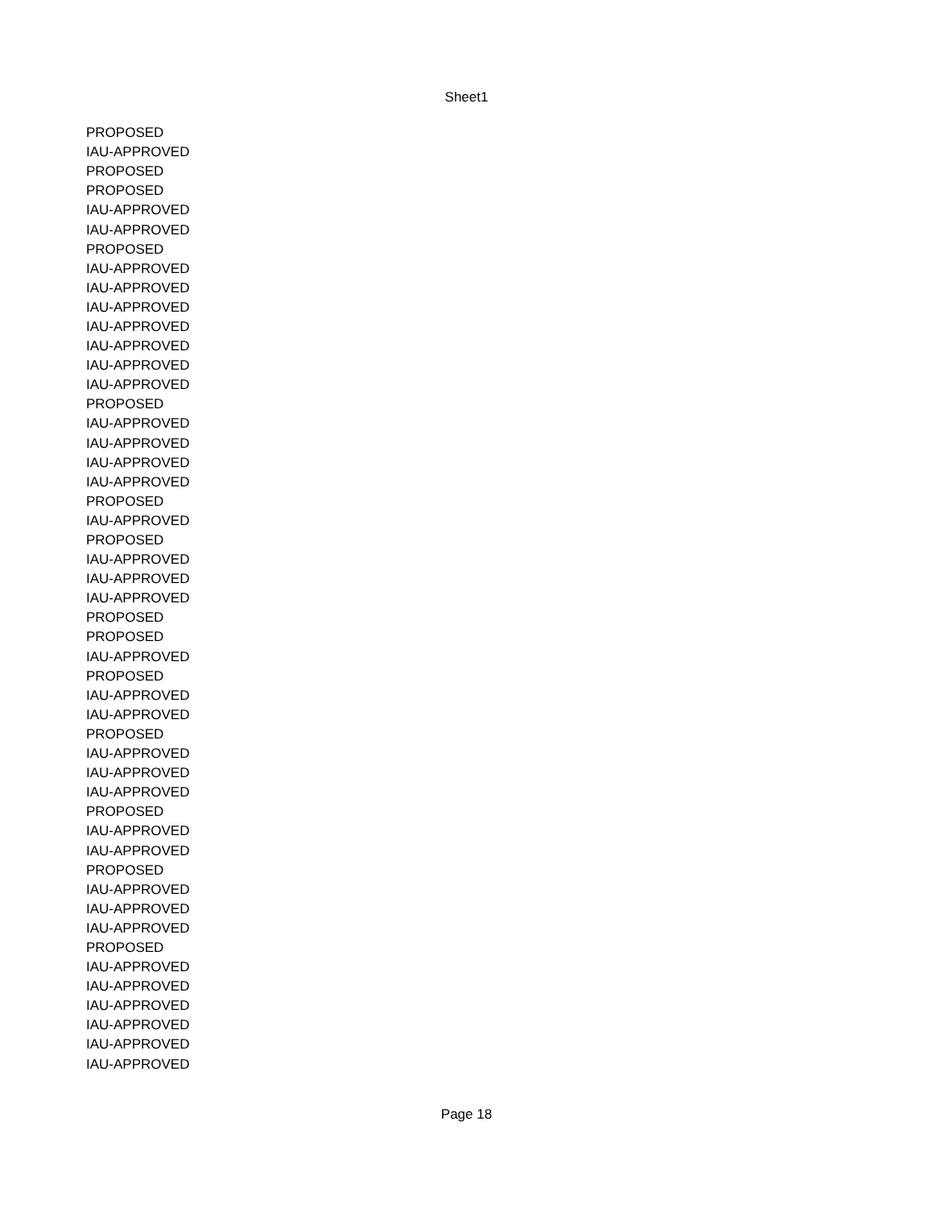Sheet1
| PROPOSED |
| IAU-APPROVED |
| PROPOSED |
| PROPOSED |
| IAU-APPROVED |
| IAU-APPROVED |
| PROPOSED |
| IAU-APPROVED |
| IAU-APPROVED |
| IAU-APPROVED |
| IAU-APPROVED |
| IAU-APPROVED |
| IAU-APPROVED |
| IAU-APPROVED |
| PROPOSED |
| IAU-APPROVED |
| IAU-APPROVED |
| IAU-APPROVED |
| IAU-APPROVED |
| PROPOSED |
| IAU-APPROVED |
| PROPOSED |
| IAU-APPROVED |
| IAU-APPROVED |
| IAU-APPROVED |
| PROPOSED |
| PROPOSED |
| IAU-APPROVED |
| PROPOSED |
| IAU-APPROVED |
| IAU-APPROVED |
| PROPOSED |
| IAU-APPROVED |
| IAU-APPROVED |
| IAU-APPROVED |
| PROPOSED |
| IAU-APPROVED |
| IAU-APPROVED |
| PROPOSED |
| IAU-APPROVED |
| IAU-APPROVED |
| IAU-APPROVED |
| PROPOSED |
| IAU-APPROVED |
| IAU-APPROVED |
| IAU-APPROVED |
| IAU-APPROVED |
| IAU-APPROVED |
| IAU-APPROVED |
Page 18